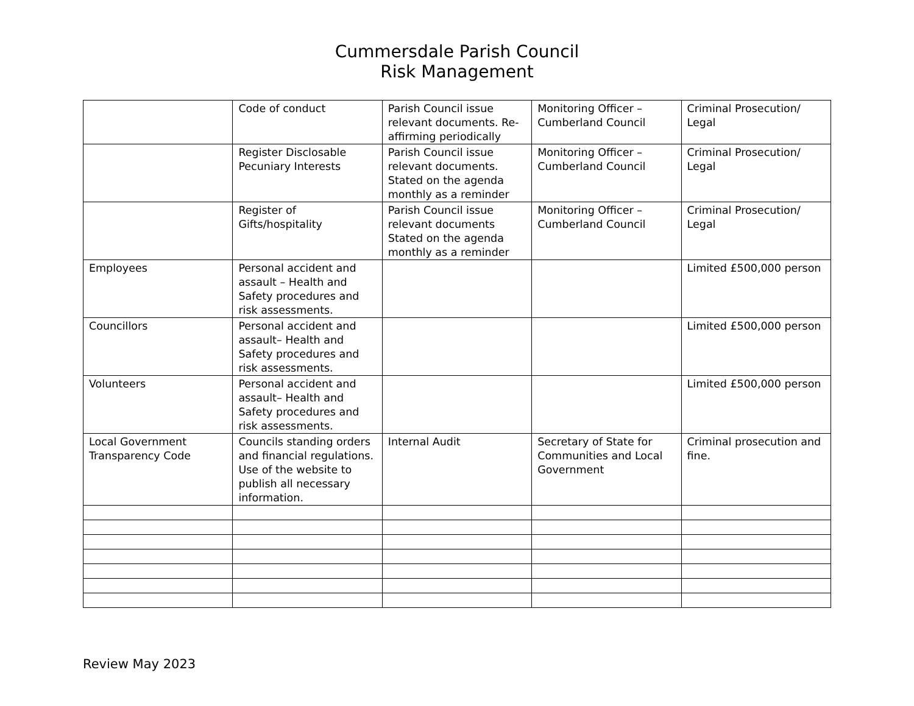Cummersdale Parish Council
Risk Management
| | Code of conduct | Parish Council issue relevant documents. Re-affirming periodically | Monitoring Officer – Cumberland Council | Criminal Prosecution/ Legal |
| | Register Disclosable Pecuniary Interests | Parish Council issue relevant documents. Stated on the agenda monthly as a reminder | Monitoring Officer – Cumberland Council | Criminal Prosecution/ Legal |
| | Register of Gifts/hospitality | Parish Council issue relevant documents Stated on the agenda monthly as a reminder | Monitoring Officer – Cumberland Council | Criminal Prosecution/ Legal |
| Employees | Personal accident and assault – Health and Safety procedures and risk assessments. | | | Limited £500,000 person |
| Councillors | Personal accident and assault– Health and Safety procedures and risk assessments. | | | Limited £500,000 person |
| Volunteers | Personal accident and assault– Health and Safety procedures and risk assessments. | | | Limited £500,000 person |
| Local Government Transparency Code | Councils standing orders and financial regulations. Use of the website to publish all necessary information. | Internal Audit | Secretary of State for Communities and Local Government | Criminal prosecution and fine. |
Review May 2023